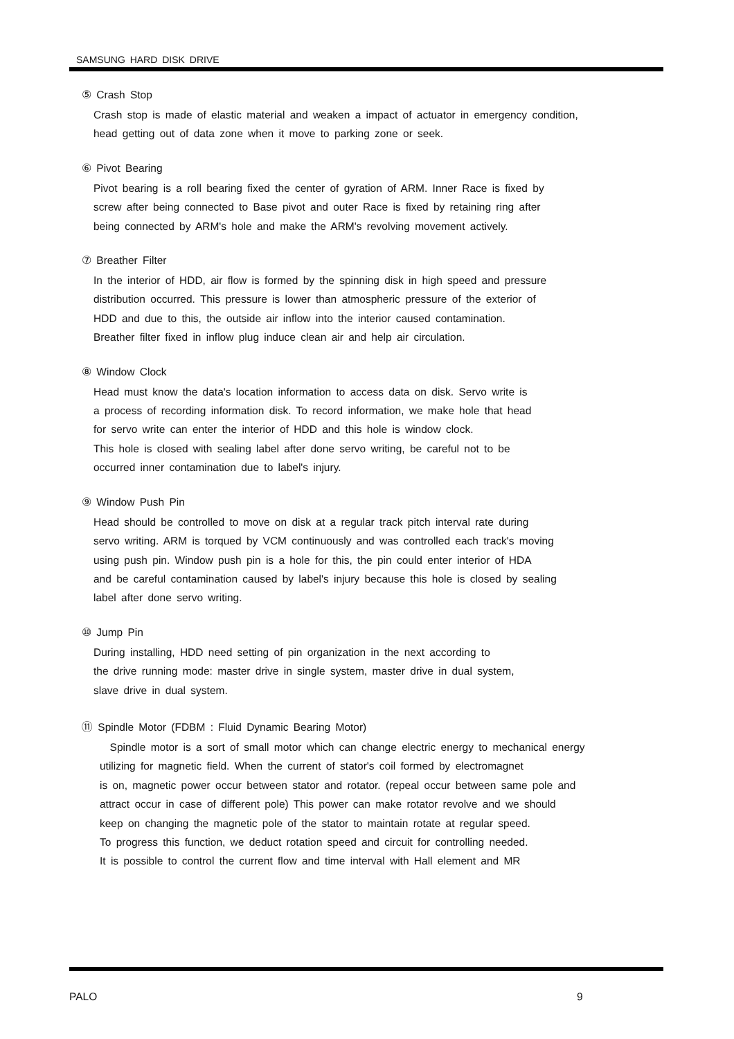SAMSUNG HARD DISK DRIVE
⑤ Crash Stop
Crash stop is made of elastic material and weaken a impact of actuator in emergency condition,
head getting out of data zone when it move to parking zone or seek.
⑥ Pivot Bearing
Pivot bearing is a roll bearing fixed the center of gyration of ARM. Inner Race is fixed by
screw after being connected to Base pivot and outer Race is fixed by retaining ring after
being connected by ARM's hole and make the ARM's revolving movement actively.
⑦ Breather Filter
In the interior of HDD, air flow is formed by the spinning disk in high speed and pressure
distribution occurred. This pressure is lower than atmospheric pressure of the exterior of
HDD and due to this, the outside air inflow into the interior caused contamination.
Breather filter fixed in inflow plug induce clean air and help air circulation.
⑧ Window Clock
Head must know the data's location information to access data on disk. Servo write is
a process of recording information disk. To record information, we make hole that head
for servo write can enter the interior of HDD and this hole is window clock.
This hole is closed with sealing label after done servo writing, be careful not to be
occurred inner contamination due to label's injury.
⑨ Window Push Pin
Head should be controlled to move on disk at a regular track pitch interval rate during
servo writing. ARM is torqued by VCM continuously and was controlled each track's moving
using push pin. Window push pin is a hole for this, the pin could enter interior of HDA
and be careful contamination caused by label's injury because this hole is closed by sealing
label after done servo writing.
⑩ Jump Pin
During installing, HDD need setting of pin organization in the next according to
the drive running mode: master drive in single system, master drive in dual system,
slave drive in dual system.
⑪ Spindle Motor (FDBM : Fluid Dynamic Bearing Motor)
Spindle motor is a sort of small motor which can change electric energy to mechanical energy
utilizing for magnetic field. When the current of stator's coil formed by electromagnet
is on, magnetic power occur between stator and rotator. (repeal occur between same pole and
attract occur in case of different pole) This power can make rotator revolve and we should
keep on changing the magnetic pole of the stator to maintain rotate at regular speed.
To progress this function, we deduct rotation speed and circuit for controlling needed.
It is possible to control the current flow and time interval with Hall element and MR
PALO 9